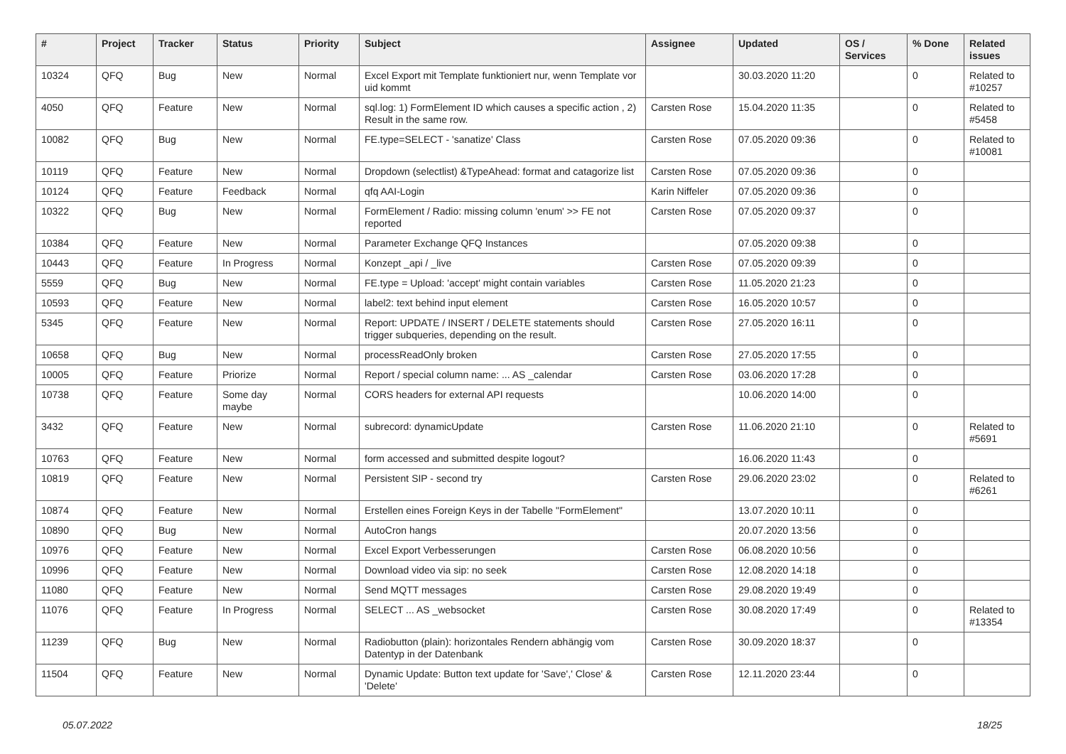| # | Project | Tracker | Status | Priority | Subject | Assignee | Updated | OS / Services | % Done | Related issues |
| --- | --- | --- | --- | --- | --- | --- | --- | --- | --- | --- |
| 10324 | QFQ | Bug | New | Normal | Excel Export mit Template funktioniert nur, wenn Template vor uid kommt | | 30.03.2020 11:20 | | 0 | Related to #10257 |
| 4050 | QFQ | Feature | New | Normal | sql.log: 1) FormElement ID which causes a specific action , 2) Result in the same row. | Carsten Rose | 15.04.2020 11:35 | | 0 | Related to #5458 |
| 10082 | QFQ | Bug | New | Normal | FE.type=SELECT - 'sanatize' Class | Carsten Rose | 07.05.2020 09:36 | | 0 | Related to #10081 |
| 10119 | QFQ | Feature | New | Normal | Dropdown (selectlist) &TypeAhead: format and catagorize list | Carsten Rose | 07.05.2020 09:36 | | 0 | |
| 10124 | QFQ | Feature | Feedback | Normal | qfq AAI-Login | Karin Niffeler | 07.05.2020 09:36 | | 0 | |
| 10322 | QFQ | Bug | New | Normal | FormElement / Radio: missing column 'enum' >> FE not reported | Carsten Rose | 07.05.2020 09:37 | | 0 | |
| 10384 | QFQ | Feature | New | Normal | Parameter Exchange QFQ Instances | | 07.05.2020 09:38 | | 0 | |
| 10443 | QFQ | Feature | In Progress | Normal | Konzept _api / _live | Carsten Rose | 07.05.2020 09:39 | | 0 | |
| 5559 | QFQ | Bug | New | Normal | FE.type = Upload: 'accept' might contain variables | Carsten Rose | 11.05.2020 21:23 | | 0 | |
| 10593 | QFQ | Feature | New | Normal | label2: text behind input element | Carsten Rose | 16.05.2020 10:57 | | 0 | |
| 5345 | QFQ | Feature | New | Normal | Report: UPDATE / INSERT / DELETE statements should trigger subqueries, depending on the result. | Carsten Rose | 27.05.2020 16:11 | | 0 | |
| 10658 | QFQ | Bug | New | Normal | processReadOnly broken | Carsten Rose | 27.05.2020 17:55 | | 0 | |
| 10005 | QFQ | Feature | Priorize | Normal | Report / special column name: ... AS _calendar | Carsten Rose | 03.06.2020 17:28 | | 0 | |
| 10738 | QFQ | Feature | Some day maybe | Normal | CORS headers for external API requests | | 10.06.2020 14:00 | | 0 | |
| 3432 | QFQ | Feature | New | Normal | subrecord: dynamicUpdate | Carsten Rose | 11.06.2020 21:10 | | 0 | Related to #5691 |
| 10763 | QFQ | Feature | New | Normal | form accessed and submitted despite logout? | | 16.06.2020 11:43 | | 0 | |
| 10819 | QFQ | Feature | New | Normal | Persistent SIP - second try | Carsten Rose | 29.06.2020 23:02 | | 0 | Related to #6261 |
| 10874 | QFQ | Feature | New | Normal | Erstellen eines Foreign Keys in der Tabelle "FormElement" | | 13.07.2020 10:11 | | 0 | |
| 10890 | QFQ | Bug | New | Normal | AutoCron hangs | | 20.07.2020 13:56 | | 0 | |
| 10976 | QFQ | Feature | New | Normal | Excel Export Verbesserungen | Carsten Rose | 06.08.2020 10:56 | | 0 | |
| 10996 | QFQ | Feature | New | Normal | Download video via sip: no seek | Carsten Rose | 12.08.2020 14:18 | | 0 | |
| 11080 | QFQ | Feature | New | Normal | Send MQTT messages | Carsten Rose | 29.08.2020 19:49 | | 0 | |
| 11076 | QFQ | Feature | In Progress | Normal | SELECT ... AS _websocket | Carsten Rose | 30.08.2020 17:49 | | 0 | Related to #13354 |
| 11239 | QFQ | Bug | New | Normal | Radiobutton (plain): horizontales Rendern abhängig vom Datentyp in der Datenbank | Carsten Rose | 30.09.2020 18:37 | | 0 | |
| 11504 | QFQ | Feature | New | Normal | Dynamic Update: Button text update for 'Save',' Close' & 'Delete' | Carsten Rose | 12.11.2020 23:44 | | 0 | |
05.07.2022 18/25